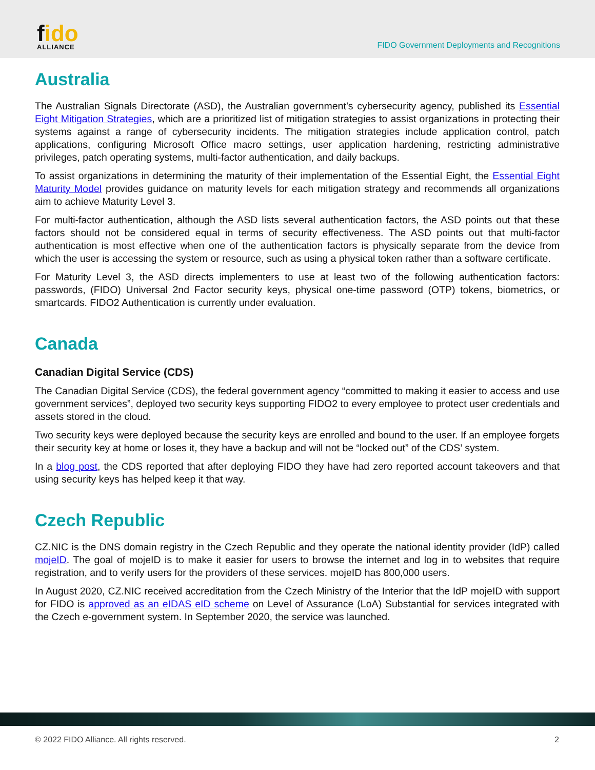fido
ALLIANCE
FIDO Government Deployments and Recognitions
Australia
The Australian Signals Directorate (ASD), the Australian government’s cybersecurity agency, published its Essential Eight Mitigation Strategies, which are a prioritized list of mitigation strategies to assist organizations in protecting their systems against a range of cybersecurity incidents. The mitigation strategies include application control, patch applications, configuring Microsoft Office macro settings, user application hardening, restricting administrative privileges, patch operating systems, multi-factor authentication, and daily backups.
To assist organizations in determining the maturity of their implementation of the Essential Eight, the Essential Eight Maturity Model provides guidance on maturity levels for each mitigation strategy and recommends all organizations aim to achieve Maturity Level 3.
For multi-factor authentication, although the ASD lists several authentication factors, the ASD points out that these factors should not be considered equal in terms of security effectiveness. The ASD points out that multi-factor authentication is most effective when one of the authentication factors is physically separate from the device from which the user is accessing the system or resource, such as using a physical token rather than a software certificate.
For Maturity Level 3, the ASD directs implementers to use at least two of the following authentication factors: passwords, (FIDO) Universal 2nd Factor security keys, physical one-time password (OTP) tokens, biometrics, or smartcards. FIDO2 Authentication is currently under evaluation.
Canada
Canadian Digital Service (CDS)
The Canadian Digital Service (CDS), the federal government agency “committed to making it easier to access and use government services”, deployed two security keys supporting FIDO2 to every employee to protect user credentials and assets stored in the cloud.
Two security keys were deployed because the security keys are enrolled and bound to the user. If an employee forgets their security key at home or loses it, they have a backup and will not be “locked out” of the CDS’ system.
In a blog post, the CDS reported that after deploying FIDO they have had zero reported account takeovers and that using security keys has helped keep it that way.
Czech Republic
CZ.NIC is the DNS domain registry in the Czech Republic and they operate the national identity provider (IdP) called mojeID. The goal of mojeID is to make it easier for users to browse the internet and log in to websites that require registration, and to verify users for the providers of these services. mojeID has 800,000 users.
In August 2020, CZ.NIC received accreditation from the Czech Ministry of the Interior that the IdP mojeID with support for FIDO is approved as an eIDAS eID scheme on Level of Assurance (LoA) Substantial for services integrated with the Czech e-government system. In September 2020, the service was launched.
© 2022 FIDO Alliance. All rights reserved. 2